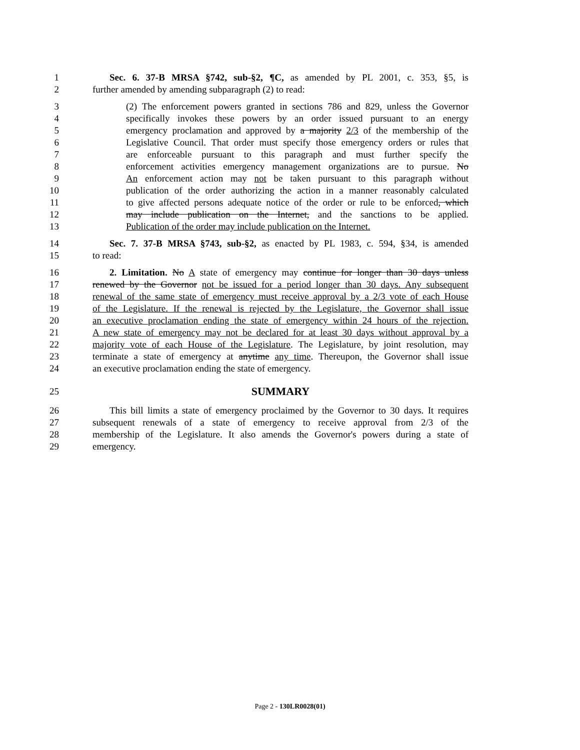1 Sec. 6. 37-B MRSA §742, sub-§2, ¶C, as amended by PL 2001, c. 353, §5, is
2 further amended by amending subparagraph (2) to read:
3 (2) The enforcement powers granted in sections 786 and 829, unless the Governor
4 specifically invokes these powers by an order issued pursuant to an energy
5 emergency proclamation and approved by a majority 2/3 of the membership of the
6 Legislative Council. That order must specify those emergency orders or rules that
7 are enforceable pursuant to this paragraph and must further specify the
8 enforcement activities emergency management organizations are to pursue. No
9 An enforcement action may not be taken pursuant to this paragraph without
10 publication of the order authorizing the action in a manner reasonably calculated
11 to give affected persons adequate notice of the order or rule to be enforced, which
12 may include publication on the Internet, and the sanctions to be applied.
13 Publication of the order may include publication on the Internet.
14 Sec. 7. 37-B MRSA §743, sub-§2, as enacted by PL 1983, c. 594, §34, is amended
15 to read:
16 2. Limitation. No A state of emergency may continue for longer than 30 days unless
17 renewed by the Governor not be issued for a period longer than 30 days. Any subsequent
18 renewal of the same state of emergency must receive approval by a 2/3 vote of each House
19 of the Legislature. If the renewal is rejected by the Legislature, the Governor shall issue
20 an executive proclamation ending the state of emergency within 24 hours of the rejection.
21 A new state of emergency may not be declared for at least 30 days without approval by a
22 majority vote of each House of the Legislature. The Legislature, by joint resolution, may
23 terminate a state of emergency at anytime any time. Thereupon, the Governor shall issue
24 an executive proclamation ending the state of emergency.
25
SUMMARY
26 This bill limits a state of emergency proclaimed by the Governor to 30 days. It requires
27 subsequent renewals of a state of emergency to receive approval from 2/3 of the
28 membership of the Legislature. It also amends the Governor's powers during a state of
29 emergency.
Page 2 - 130LR0028(01)